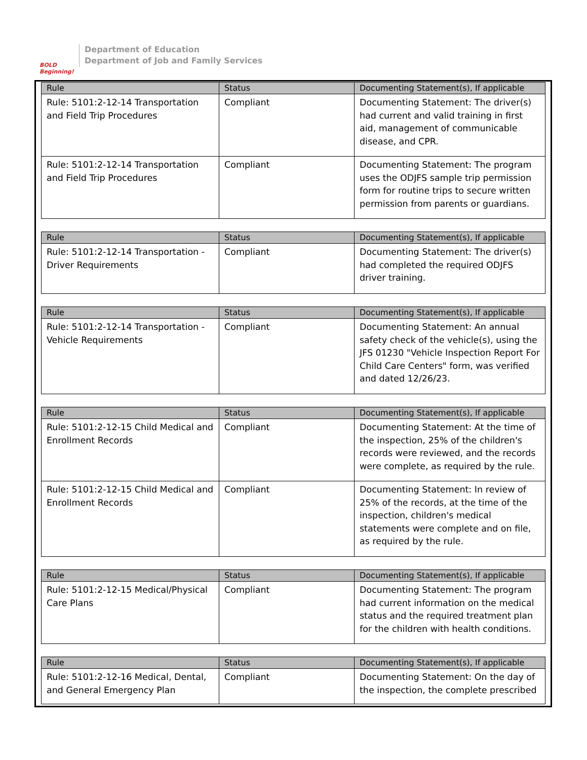BOLD Beginning!
Department of Education
Department of Job and Family Services
| Rule | Status | Documenting Statement(s), If applicable |
| --- | --- | --- |
| Rule: 5101:2-12-14 Transportation and Field Trip Procedures | Compliant | Documenting Statement: The driver(s) had current and valid training in first aid, management of communicable disease, and CPR. |
| Rule: 5101:2-12-14 Transportation and Field Trip Procedures | Compliant | Documenting Statement: The program uses the ODJFS sample trip permission form for routine trips to secure written permission from parents or guardians. |
| Rule | Status | Documenting Statement(s), If applicable |
| --- | --- | --- |
| Rule: 5101:2-12-14 Transportation - Driver Requirements | Compliant | Documenting Statement: The driver(s) had completed the required ODJFS driver training. |
| Rule | Status | Documenting Statement(s), If applicable |
| --- | --- | --- |
| Rule: 5101:2-12-14 Transportation - Vehicle Requirements | Compliant | Documenting Statement: An annual safety check of the vehicle(s), using the JFS 01230 "Vehicle Inspection Report For Child Care Centers" form, was verified and dated 12/26/23. |
| Rule | Status | Documenting Statement(s), If applicable |
| --- | --- | --- |
| Rule: 5101:2-12-15 Child Medical and Enrollment Records | Compliant | Documenting Statement: At the time of the inspection, 25% of the children's records were reviewed, and the records were complete, as required by the rule. |
| Rule: 5101:2-12-15 Child Medical and Enrollment Records | Compliant | Documenting Statement: In review of 25% of the records, at the time of the inspection, children's medical statements were complete and on file, as required by the rule. |
| Rule | Status | Documenting Statement(s), If applicable |
| --- | --- | --- |
| Rule: 5101:2-12-15 Medical/Physical Care Plans | Compliant | Documenting Statement: The program had current information on the medical status and the required treatment plan for the children with health conditions. |
| Rule | Status | Documenting Statement(s), If applicable |
| --- | --- | --- |
| Rule: 5101:2-12-16 Medical, Dental, and General Emergency Plan | Compliant | Documenting Statement: On the day of the inspection, the complete prescribed |